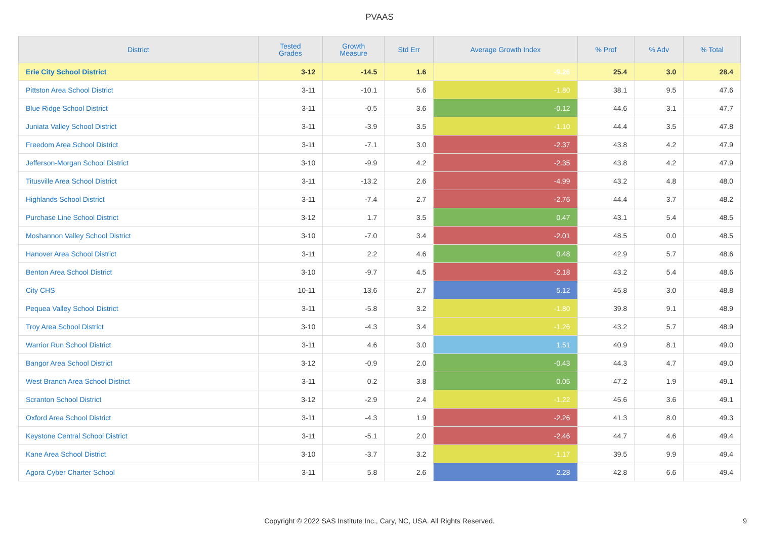PVAAS
| District | Tested Grades | Growth Measure | Std Err | Average Growth Index | % Prof | % Adv | % Total |
| --- | --- | --- | --- | --- | --- | --- | --- |
| Erie City School District | 3-12 | -14.5 | 1.6 | -9.26 | 25.4 | 3.0 | 28.4 |
| Pittston Area School District | 3-11 | -10.1 | 5.6 | -1.80 | 38.1 | 9.5 | 47.6 |
| Blue Ridge School District | 3-11 | -0.5 | 3.6 | -0.12 | 44.6 | 3.1 | 47.7 |
| Juniata Valley School District | 3-11 | -3.9 | 3.5 | -1.10 | 44.4 | 3.5 | 47.8 |
| Freedom Area School District | 3-11 | -7.1 | 3.0 | -2.37 | 43.8 | 4.2 | 47.9 |
| Jefferson-Morgan School District | 3-10 | -9.9 | 4.2 | -2.35 | 43.8 | 4.2 | 47.9 |
| Titusville Area School District | 3-11 | -13.2 | 2.6 | -4.99 | 43.2 | 4.8 | 48.0 |
| Highlands School District | 3-11 | -7.4 | 2.7 | -2.76 | 44.4 | 3.7 | 48.2 |
| Purchase Line School District | 3-12 | 1.7 | 3.5 | 0.47 | 43.1 | 5.4 | 48.5 |
| Moshannon Valley School District | 3-10 | -7.0 | 3.4 | -2.01 | 48.5 | 0.0 | 48.5 |
| Hanover Area School District | 3-11 | 2.2 | 4.6 | 0.48 | 42.9 | 5.7 | 48.6 |
| Benton Area School District | 3-10 | -9.7 | 4.5 | -2.18 | 43.2 | 5.4 | 48.6 |
| City CHS | 10-11 | 13.6 | 2.7 | 5.12 | 45.8 | 3.0 | 48.8 |
| Pequea Valley School District | 3-11 | -5.8 | 3.2 | -1.80 | 39.8 | 9.1 | 48.9 |
| Troy Area School District | 3-10 | -4.3 | 3.4 | -1.26 | 43.2 | 5.7 | 48.9 |
| Warrior Run School District | 3-11 | 4.6 | 3.0 | 1.51 | 40.9 | 8.1 | 49.0 |
| Bangor Area School District | 3-12 | -0.9 | 2.0 | -0.43 | 44.3 | 4.7 | 49.0 |
| West Branch Area School District | 3-11 | 0.2 | 3.8 | 0.05 | 47.2 | 1.9 | 49.1 |
| Scranton School District | 3-12 | -2.9 | 2.4 | -1.22 | 45.6 | 3.6 | 49.1 |
| Oxford Area School District | 3-11 | -4.3 | 1.9 | -2.26 | 41.3 | 8.0 | 49.3 |
| Keystone Central School District | 3-11 | -5.1 | 2.0 | -2.46 | 44.7 | 4.6 | 49.4 |
| Kane Area School District | 3-10 | -3.7 | 3.2 | -1.17 | 39.5 | 9.9 | 49.4 |
| Agora Cyber Charter School | 3-11 | 5.8 | 2.6 | 2.28 | 42.8 | 6.6 | 49.4 |
Copyright © 2022 SAS Institute Inc., Cary, NC, USA. All Rights Reserved.
9